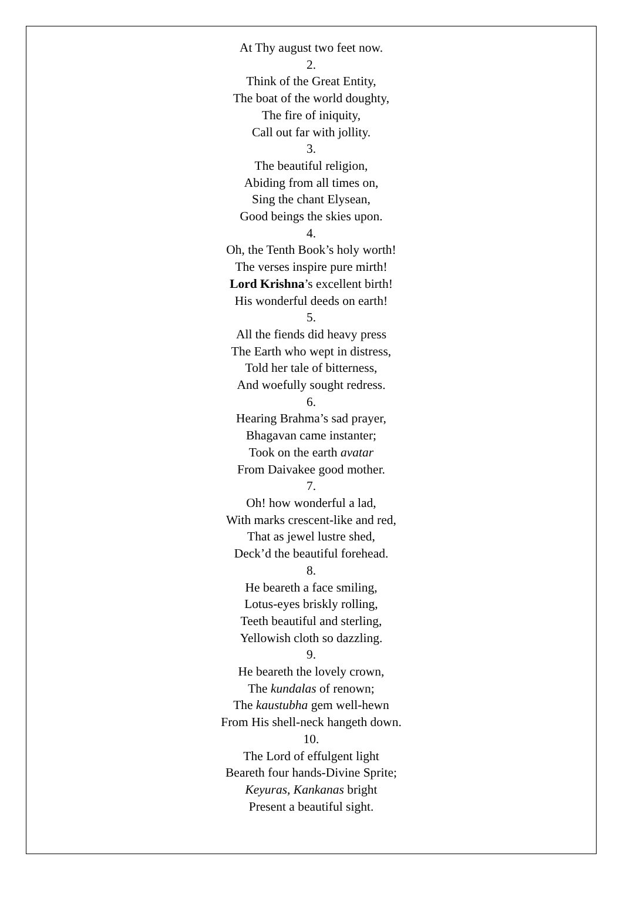At Thy august two feet now.
2.
Think of the Great Entity,
The boat of the world doughty,
The fire of iniquity,
Call out far with jollity.
3.
The beautiful religion,
Abiding from all times on,
Sing the chant Elysean,
Good beings the skies upon.
4.
Oh, the Tenth Book’s holy worth!
The verses inspire pure mirth!
Lord Krishna’s excellent birth!
His wonderful deeds on earth!
5.
All the fiends did heavy press
The Earth who wept in distress,
Told her tale of bitterness,
And woefully sought redress.
6.
Hearing Brahma’s sad prayer,
Bhagavan came instanter;
Took on the earth avatar
From Daivakee good mother.
7.
Oh! how wonderful a lad,
With marks crescent-like and red,
That as jewel lustre shed,
Deck’d the beautiful forehead.
8.
He beareth a face smiling,
Lotus-eyes briskly rolling,
Teeth beautiful and sterling,
Yellowish cloth so dazzling.
9.
He beareth the lovely crown,
The kundalas of renown;
The kaustubha gem well-hewn
From His shell-neck hangeth down.
10.
The Lord of effulgent light
Beareth four hands-Divine Sprite;
Keyuras, Kankanas bright
Present a beautiful sight.